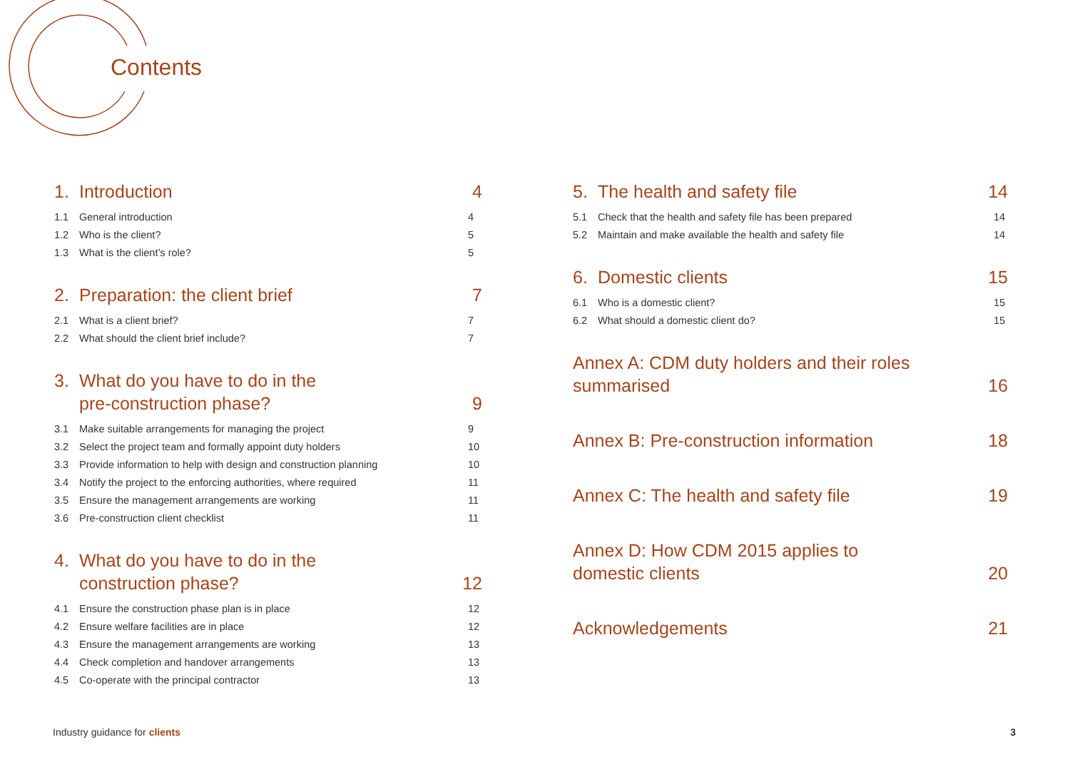Contents
1. Introduction 4
1.1 General introduction 4
1.2 Who is the client? 5
1.3 What is the client’s role? 5
2. Preparation: the client brief 7
2.1 What is a client brief? 7
2.2 What should the client brief include? 7
3. What do you have to do in the
pre-construction phase? 9
3.1 Make suitable arrangements for managing the project 9
3.2 Select the project team and formally appoint duty holders 10
3.3 Provide information to help with design and construction planning 10
3.4 Notify the project to the enforcing authorities, where required 11
3.5 Ensure the management arrangements are working 11
3.6 Pre-construction client checklist 11
4. What do you have to do in the
construction phase? 12
4.1 Ensure the construction phase plan is in place 12
4.2 Ensure welfare facilities are in place 12
4.3 Ensure the management arrangements are working 13
4.4 Check completion and handover arrangements 13
4.5 Co-operate with the principal contractor 13
5. The health and safety file 14
5.1 Check that the health and safety file has been prepared 14
5.2 Maintain and make available the health and safety file 14
6. Domestic clients 15
6.1 Who is a domestic client? 15
6.2 What should a domestic client do? 15
Annex A: CDM duty holders and their roles
summarised 16
Annex B: Pre-construction information 18
Annex C: The health and safety file 19
Annex D: How CDM 2015 applies to
domestic clients 20
Acknowledgements 21
Industry guidance for clients 3